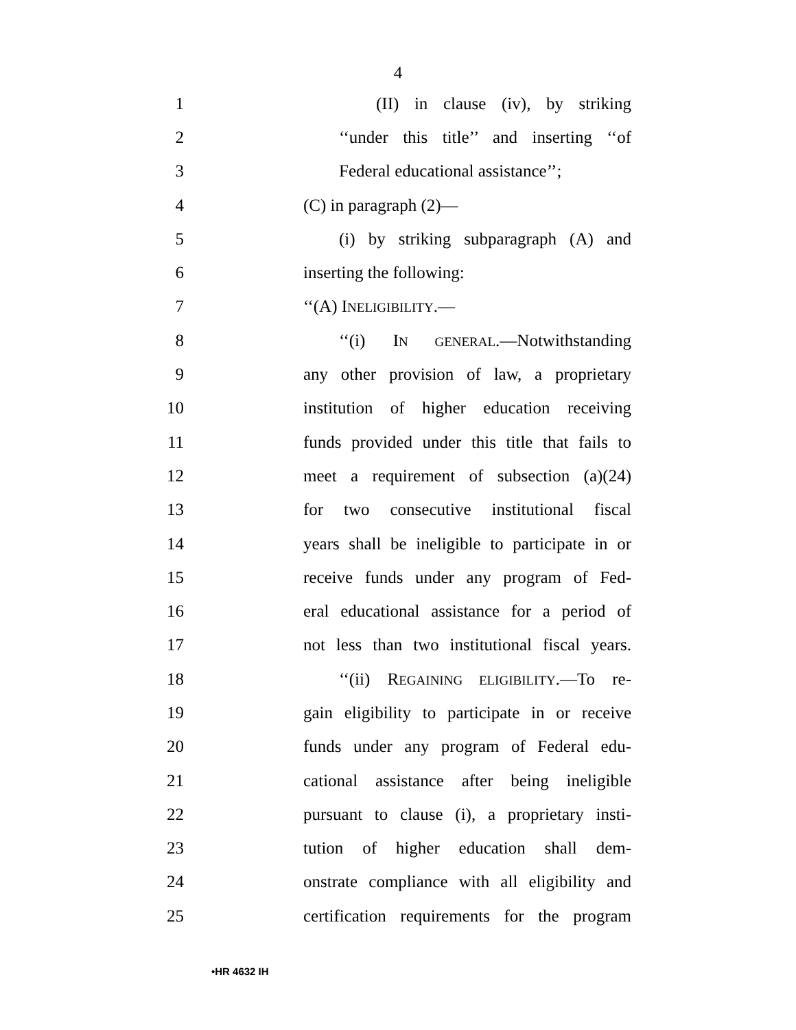4
1 (II) in clause (iv), by striking
2 ‘‘under this title’’ and inserting ‘‘of
3 Federal educational assistance’’;
4 (C) in paragraph (2)—
5 (i) by striking subparagraph (A) and
6 inserting the following:
7 ‘‘(A) INELIGIBILITY.—
8 ‘‘(i) IN GENERAL.—Notwithstanding
9 any other provision of law, a proprietary
10 institution of higher education receiving
11 funds provided under this title that fails to
12 meet a requirement of subsection (a)(24)
13 for two consecutive institutional fiscal
14 years shall be ineligible to participate in or
15 receive funds under any program of Fed-
16 eral educational assistance for a period of
17 not less than two institutional fiscal years.
18 ‘‘(ii) REGAINING ELIGIBILITY.—To re-
19 gain eligibility to participate in or receive
20 funds under any program of Federal edu-
21 cational assistance after being ineligible
22 pursuant to clause (i), a proprietary insti-
23 tution of higher education shall dem-
24 onstrate compliance with all eligibility and
25 certification requirements for the program
•HR 4632 IH